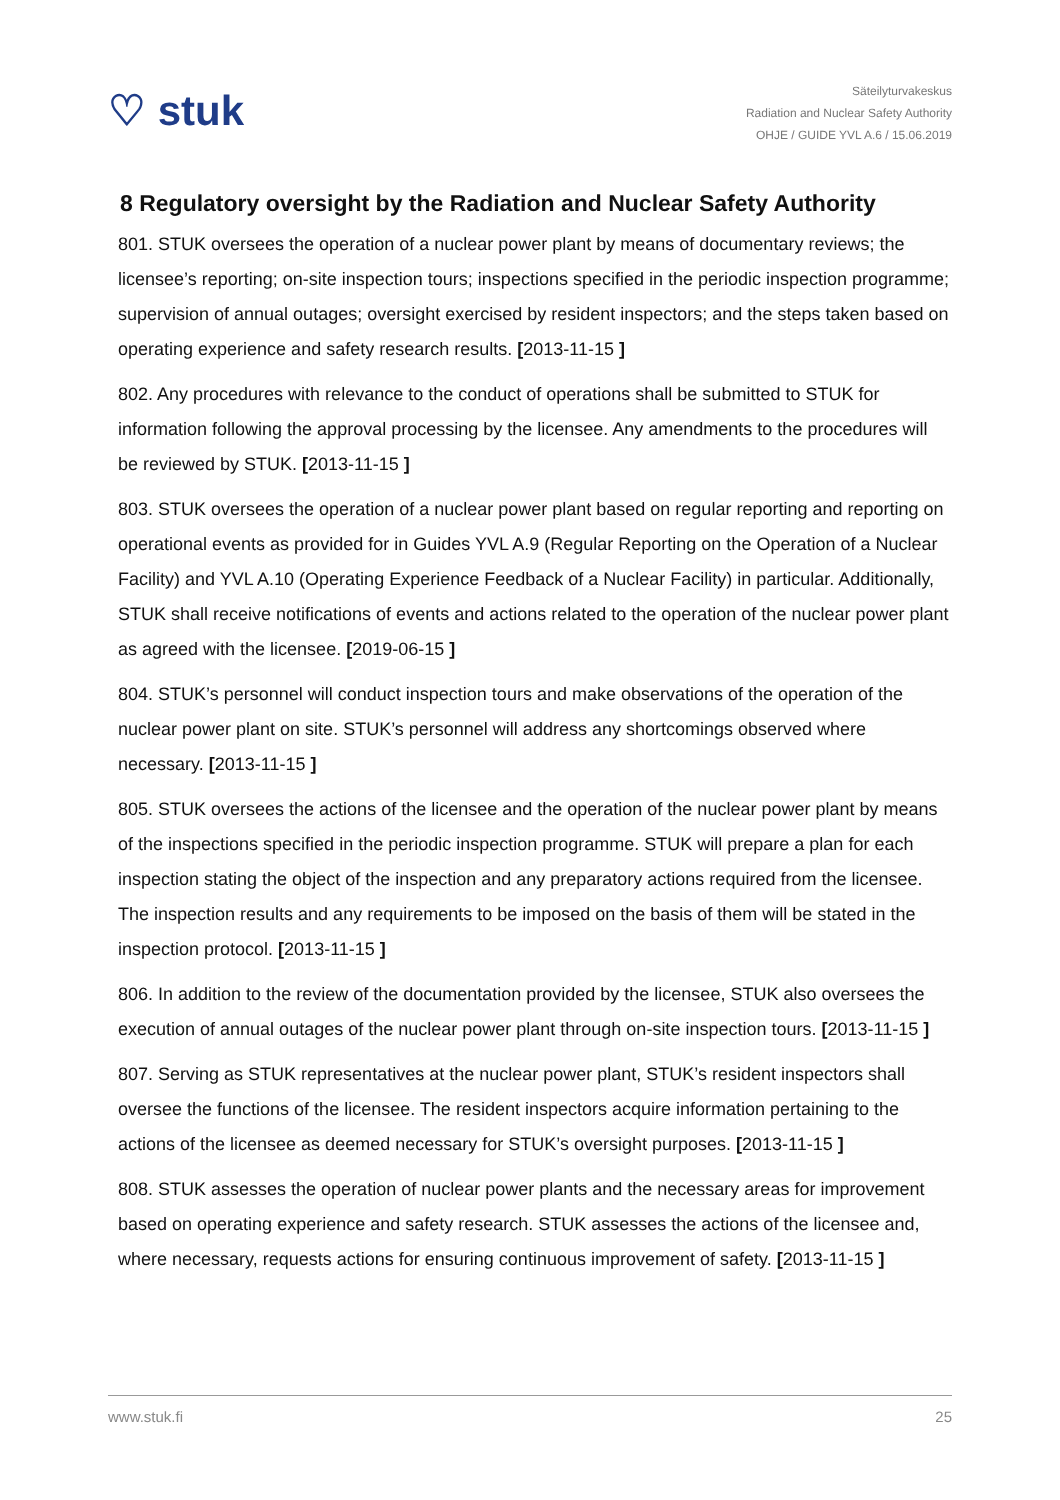♡ stuk
Säteilyturvakeskus
Radiation and Nuclear Safety Authority
OHJE / GUIDE YVL A.6 / 15.06.2019
8 Regulatory oversight by the Radiation and Nuclear Safety Authority
801. STUK oversees the operation of a nuclear power plant by means of documentary reviews; the licensee’s reporting; on-site inspection tours; inspections specified in the periodic inspection programme; supervision of annual outages; oversight exercised by resident inspectors; and the steps taken based on operating experience and safety research results. [2013-11-15 ]
802. Any procedures with relevance to the conduct of operations shall be submitted to STUK for information following the approval processing by the licensee. Any amendments to the procedures will be reviewed by STUK. [2013-11-15 ]
803. STUK oversees the operation of a nuclear power plant based on regular reporting and reporting on operational events as provided for in Guides YVL A.9 (Regular Reporting on the Operation of a Nuclear Facility) and YVL A.10 (Operating Experience Feedback of a Nuclear Facility) in particular. Additionally, STUK shall receive notifications of events and actions related to the operation of the nuclear power plant as agreed with the licensee. [2019-06-15 ]
804. STUK’s personnel will conduct inspection tours and make observations of the operation of the nuclear power plant on site. STUK’s personnel will address any shortcomings observed where necessary. [2013-11-15 ]
805. STUK oversees the actions of the licensee and the operation of the nuclear power plant by means of the inspections specified in the periodic inspection programme. STUK will prepare a plan for each inspection stating the object of the inspection and any preparatory actions required from the licensee. The inspection results and any requirements to be imposed on the basis of them will be stated in the inspection protocol. [2013-11-15 ]
806. In addition to the review of the documentation provided by the licensee, STUK also oversees the execution of annual outages of the nuclear power plant through on-site inspection tours. [2013-11-15 ]
807. Serving as STUK representatives at the nuclear power plant, STUK’s resident inspectors shall oversee the functions of the licensee. The resident inspectors acquire information pertaining to the actions of the licensee as deemed necessary for STUK’s oversight purposes. [2013-11-15 ]
808. STUK assesses the operation of nuclear power plants and the necessary areas for improvement based on operating experience and safety research. STUK assesses the actions of the licensee and, where necessary, requests actions for ensuring continuous improvement of safety. [2013-11-15 ]
www.stuk.fi 25